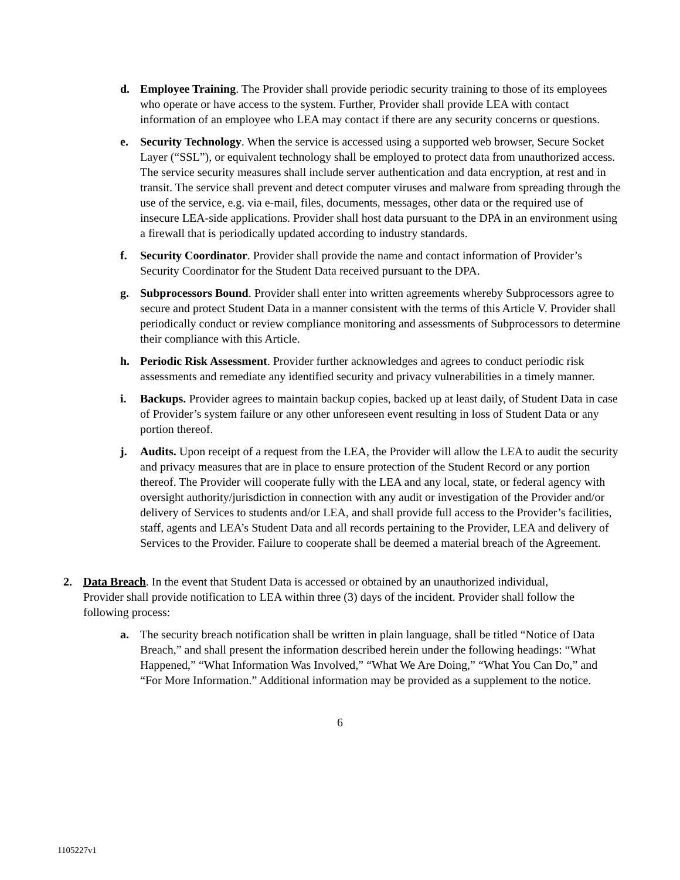d. Employee Training. The Provider shall provide periodic security training to those of its employees who operate or have access to the system. Further, Provider shall provide LEA with contact information of an employee who LEA may contact if there are any security concerns or questions.
e. Security Technology. When the service is accessed using a supported web browser, Secure Socket Layer (“SSL”), or equivalent technology shall be employed to protect data from unauthorized access. The service security measures shall include server authentication and data encryption, at rest and in transit. The service shall prevent and detect computer viruses and malware from spreading through the use of the service, e.g. via e-mail, files, documents, messages, other data or the required use of insecure LEA-side applications. Provider shall host data pursuant to the DPA in an environment using a firewall that is periodically updated according to industry standards.
f. Security Coordinator. Provider shall provide the name and contact information of Provider’s Security Coordinator for the Student Data received pursuant to the DPA.
g. Subprocessors Bound. Provider shall enter into written agreements whereby Subprocessors agree to secure and protect Student Data in a manner consistent with the terms of this Article V. Provider shall periodically conduct or review compliance monitoring and assessments of Subprocessors to determine their compliance with this Article.
h. Periodic Risk Assessment. Provider further acknowledges and agrees to conduct periodic risk assessments and remediate any identified security and privacy vulnerabilities in a timely manner.
i. Backups. Provider agrees to maintain backup copies, backed up at least daily, of Student Data in case of Provider’s system failure or any other unforeseen event resulting in loss of Student Data or any portion thereof.
j. Audits. Upon receipt of a request from the LEA, the Provider will allow the LEA to audit the security and privacy measures that are in place to ensure protection of the Student Record or any portion thereof. The Provider will cooperate fully with the LEA and any local, state, or federal agency with oversight authority/jurisdiction in connection with any audit or investigation of the Provider and/or delivery of Services to students and/or LEA, and shall provide full access to the Provider’s facilities, staff, agents and LEA’s Student Data and all records pertaining to the Provider, LEA and delivery of Services to the Provider. Failure to cooperate shall be deemed a material breach of the Agreement.
2. Data Breach. In the event that Student Data is accessed or obtained by an unauthorized individual, Provider shall provide notification to LEA within three (3) days of the incident. Provider shall follow the following process:
a. The security breach notification shall be written in plain language, shall be titled “Notice of Data Breach,” and shall present the information described herein under the following headings: “What Happened,” “What Information Was Involved,” “What We Are Doing,” “What You Can Do,” and “For More Information.” Additional information may be provided as a supplement to the notice.
6
1105227v1